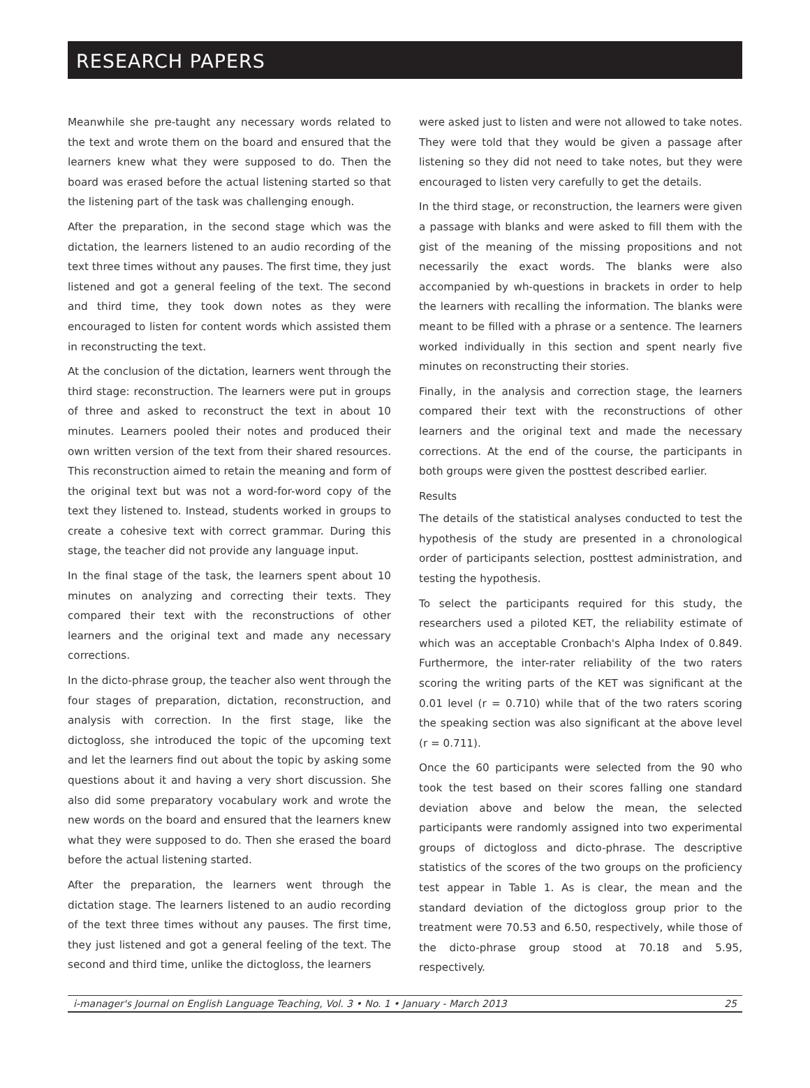RESEARCH PAPERS
Meanwhile she pre-taught any necessary words related to the text and wrote them on the board and ensured that the learners knew what they were supposed to do. Then the board was erased before the actual listening started so that the listening part of the task was challenging enough.
After the preparation, in the second stage which was the dictation, the learners listened to an audio recording of the text three times without any pauses. The first time, they just listened and got a general feeling of the text. The second and third time, they took down notes as they were encouraged to listen for content words which assisted them in reconstructing the text.
At the conclusion of the dictation, learners went through the third stage: reconstruction. The learners were put in groups of three and asked to reconstruct the text in about 10 minutes. Learners pooled their notes and produced their own written version of the text from their shared resources. This reconstruction aimed to retain the meaning and form of the original text but was not a word-for-word copy of the text they listened to. Instead, students worked in groups to create a cohesive text with correct grammar. During this stage, the teacher did not provide any language input.
In the final stage of the task, the learners spent about 10 minutes on analyzing and correcting their texts. They compared their text with the reconstructions of other learners and the original text and made any necessary corrections.
In the dicto-phrase group, the teacher also went through the four stages of preparation, dictation, reconstruction, and analysis with correction. In the first stage, like the dictogloss, she introduced the topic of the upcoming text and let the learners find out about the topic by asking some questions about it and having a very short discussion. She also did some preparatory vocabulary work and wrote the new words on the board and ensured that the learners knew what they were supposed to do. Then she erased the board before the actual listening started.
After the preparation, the learners went through the dictation stage. The learners listened to an audio recording of the text three times without any pauses. The first time, they just listened and got a general feeling of the text. The second and third time, unlike the dictogloss, the learners
were asked just to listen and were not allowed to take notes. They were told that they would be given a passage after listening so they did not need to take notes, but they were encouraged to listen very carefully to get the details.
In the third stage, or reconstruction, the learners were given a passage with blanks and were asked to fill them with the gist of the meaning of the missing propositions and not necessarily the exact words. The blanks were also accompanied by wh-questions in brackets in order to help the learners with recalling the information. The blanks were meant to be filled with a phrase or a sentence. The learners worked individually in this section and spent nearly five minutes on reconstructing their stories.
Finally, in the analysis and correction stage, the learners compared their text with the reconstructions of other learners and the original text and made the necessary corrections. At the end of the course, the participants in both groups were given the posttest described earlier.
Results
The details of the statistical analyses conducted to test the hypothesis of the study are presented in a chronological order of participants selection, posttest administration, and testing the hypothesis.
To select the participants required for this study, the researchers used a piloted KET, the reliability estimate of which was an acceptable Cronbach's Alpha Index of 0.849. Furthermore, the inter-rater reliability of the two raters scoring the writing parts of the KET was significant at the 0.01 level (r = 0.710) while that of the two raters scoring the speaking section was also significant at the above level (r = 0.711).
Once the 60 participants were selected from the 90 who took the test based on their scores falling one standard deviation above and below the mean, the selected participants were randomly assigned into two experimental groups of dictogloss and dicto-phrase. The descriptive statistics of the scores of the two groups on the proficiency test appear in Table 1. As is clear, the mean and the standard deviation of the dictogloss group prior to the treatment were 70.53 and 6.50, respectively, while those of the dicto-phrase group stood at 70.18 and 5.95, respectively.
i-manager's Journal on English Language Teaching, Vol. 3 • No. 1 • January - March 2013 25